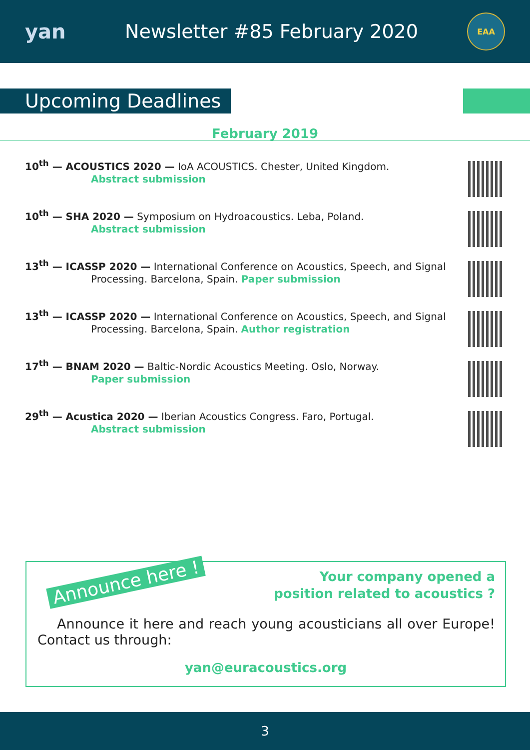yan Newsletter #85 February 2020
EAA
Upcoming Deadlines
February 2019
10<sup>th</sup> — ACOUSTICS 2020 — IoA ACOUSTICS. Chester, United Kingdom.
Abstract submission
10<sup>th</sup> — SHA 2020 — Symposium on Hydroacoustics. Leba, Poland.
Abstract submission
13<sup>th</sup> — ICASSP 2020 — International Conference on Acoustics, Speech, and Signal
Processing. Barcelona, Spain. Paper submission
13<sup>th</sup> — ICASSP 2020 — International Conference on Acoustics, Speech, and Signal
Processing. Barcelona, Spain. Author registration
17<sup>th</sup> — BNAM 2020 — Baltic-Nordic Acoustics Meeting. Oslo, Norway.
Paper submission
29<sup>th</sup> — Acustica 2020 — Iberian Acoustics Congress. Faro, Portugal.
Abstract submission
Announce here !
Your company opened a
position related to acoustics ?
Announce it here and reach young acousticians all over Europe! Contact us through:
yan@euracoustics.org
3